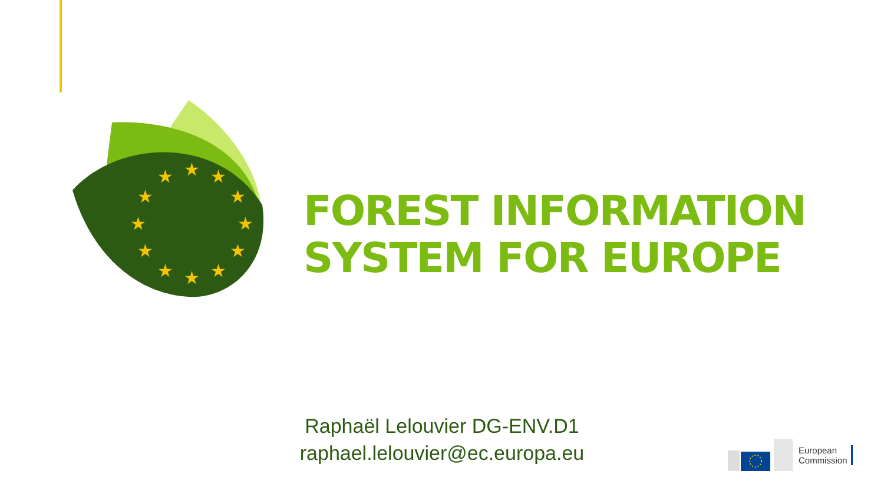★
★
★
★
★
★
★
★
★
★
★
★
FOREST INFORMATION
SYSTEM FOR EUROPE
Raphaël Lelouvier DG-ENV.D1
raphael.lelouvier@ec.europa.eu
European
Commission